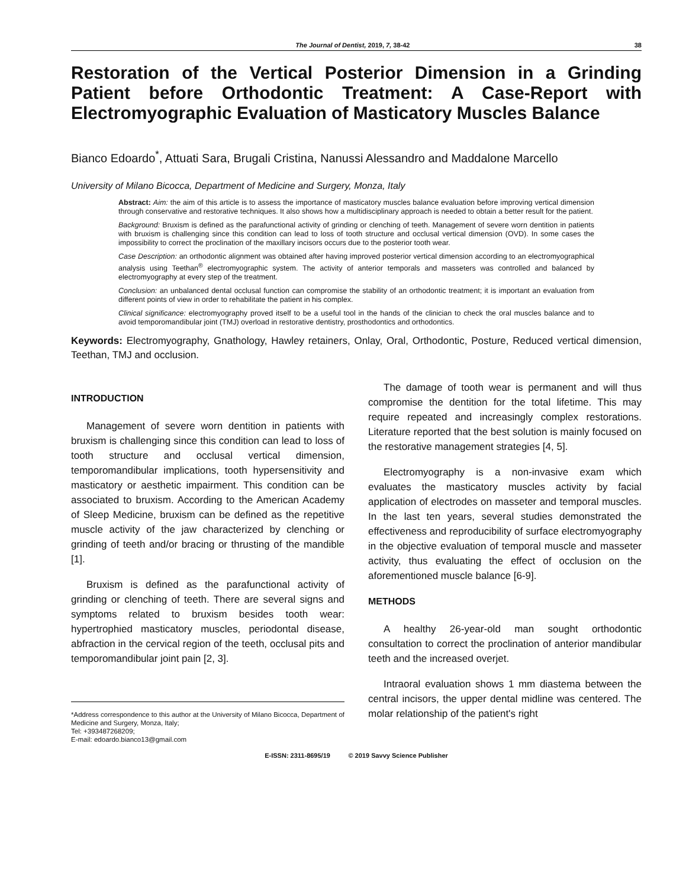The Journal of Dentist, 2019, 7, 38-42 38
Restoration of the Vertical Posterior Dimension in a Grinding Patient before Orthodontic Treatment: A Case-Report with Electromyographic Evaluation of Masticatory Muscles Balance
Bianco Edoardo<sup>*</sup>, Attuati Sara, Brugali Cristina, Nanussi Alessandro and Maddalone Marcello
University of Milano Bicocca, Department of Medicine and Surgery, Monza, Italy
Abstract: Aim: the aim of this article is to assess the importance of masticatory muscles balance evaluation before improving vertical dimension through conservative and restorative techniques. It also shows how a multidisciplinary approach is needed to obtain a better result for the patient.
Background: Bruxism is defined as the parafunctional activity of grinding or clenching of teeth. Management of severe worn dentition in patients with bruxism is challenging since this condition can lead to loss of tooth structure and occlusal vertical dimension (OVD). In some cases the impossibility to correct the proclination of the maxillary incisors occurs due to the posterior tooth wear.
Case Description: an orthodontic alignment was obtained after having improved posterior vertical dimension according to an electromyographical analysis using Teethan<sup>®</sup> electromyographic system. The activity of anterior temporals and masseters was controlled and balanced by electromyography at every step of the treatment.
Conclusion: an unbalanced dental occlusal function can compromise the stability of an orthodontic treatment; it is important an evaluation from different points of view in order to rehabilitate the patient in his complex.
Clinical significance: electromyography proved itself to be a useful tool in the hands of the clinician to check the oral muscles balance and to avoid temporomandibular joint (TMJ) overload in restorative dentistry, prosthodontics and orthodontics.
Keywords: Electromyography, Gnathology, Hawley retainers, Onlay, Oral, Orthodontic, Posture, Reduced vertical dimension, Teethan, TMJ and occlusion.
INTRODUCTION
Management of severe worn dentition in patients with bruxism is challenging since this condition can lead to loss of tooth structure and occlusal vertical dimension, temporomandibular implications, tooth hypersensitivity and masticatory or aesthetic impairment. This condition can be associated to bruxism. According to the American Academy of Sleep Medicine, bruxism can be defined as the repetitive muscle activity of the jaw characterized by clenching or grinding of teeth and/or bracing or thrusting of the mandible [1].
Bruxism is defined as the parafunctional activity of grinding or clenching of teeth. There are several signs and symptoms related to bruxism besides tooth wear: hypertrophied masticatory muscles, periodontal disease, abfraction in the cervical region of the teeth, occlusal pits and temporomandibular joint pain [2, 3].
*Address correspondence to this author at the University of Milano Bicocca, Department of Medicine and Surgery, Monza, Italy;
Tel: +393487268209;
E-mail: edoardo.bianco13@gmail.com
The damage of tooth wear is permanent and will thus compromise the dentition for the total lifetime. This may require repeated and increasingly complex restorations. Literature reported that the best solution is mainly focused on the restorative management strategies [4, 5].
Electromyography is a non-invasive exam which evaluates the masticatory muscles activity by facial application of electrodes on masseter and temporal muscles. In the last ten years, several studies demonstrated the effectiveness and reproducibility of surface electromyography in the objective evaluation of temporal muscle and masseter activity, thus evaluating the effect of occlusion on the aforementioned muscle balance [6-9].
METHODS
A healthy 26-year-old man sought orthodontic consultation to correct the proclination of anterior mandibular teeth and the increased overjet.
Intraoral evaluation shows 1 mm diastema between the central incisors, the upper dental midline was centered. The molar relationship of the patient's right
E-ISSN: 2311-8695/19 © 2019 Savvy Science Publisher